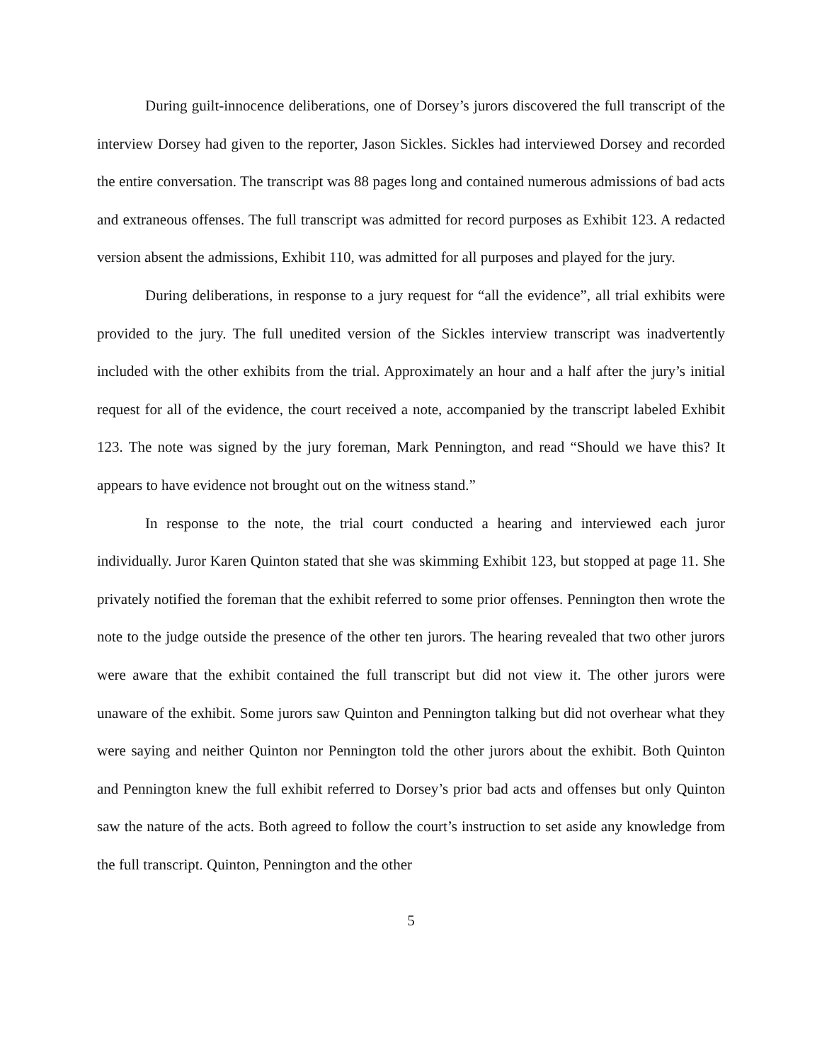During guilt-innocence deliberations, one of Dorsey’s jurors discovered the full transcript of the interview Dorsey had given to the reporter, Jason Sickles. Sickles had interviewed Dorsey and recorded the entire conversation. The transcript was 88 pages long and contained numerous admissions of bad acts and extraneous offenses. The full transcript was admitted for record purposes as Exhibit 123. A redacted version absent the admissions, Exhibit 110, was admitted for all purposes and played for the jury.
During deliberations, in response to a jury request for “all the evidence”, all trial exhibits were provided to the jury. The full unedited version of the Sickles interview transcript was inadvertently included with the other exhibits from the trial. Approximately an hour and a half after the jury’s initial request for all of the evidence, the court received a note, accompanied by the transcript labeled Exhibit 123. The note was signed by the jury foreman, Mark Pennington, and read “Should we have this? It appears to have evidence not brought out on the witness stand.”
In response to the note, the trial court conducted a hearing and interviewed each juror individually. Juror Karen Quinton stated that she was skimming Exhibit 123, but stopped at page 11. She privately notified the foreman that the exhibit referred to some prior offenses. Pennington then wrote the note to the judge outside the presence of the other ten jurors. The hearing revealed that two other jurors were aware that the exhibit contained the full transcript but did not view it. The other jurors were unaware of the exhibit. Some jurors saw Quinton and Pennington talking but did not overhear what they were saying and neither Quinton nor Pennington told the other jurors about the exhibit. Both Quinton and Pennington knew the full exhibit referred to Dorsey’s prior bad acts and offenses but only Quinton saw the nature of the acts. Both agreed to follow the court’s instruction to set aside any knowledge from the full transcript. Quinton, Pennington and the other
5